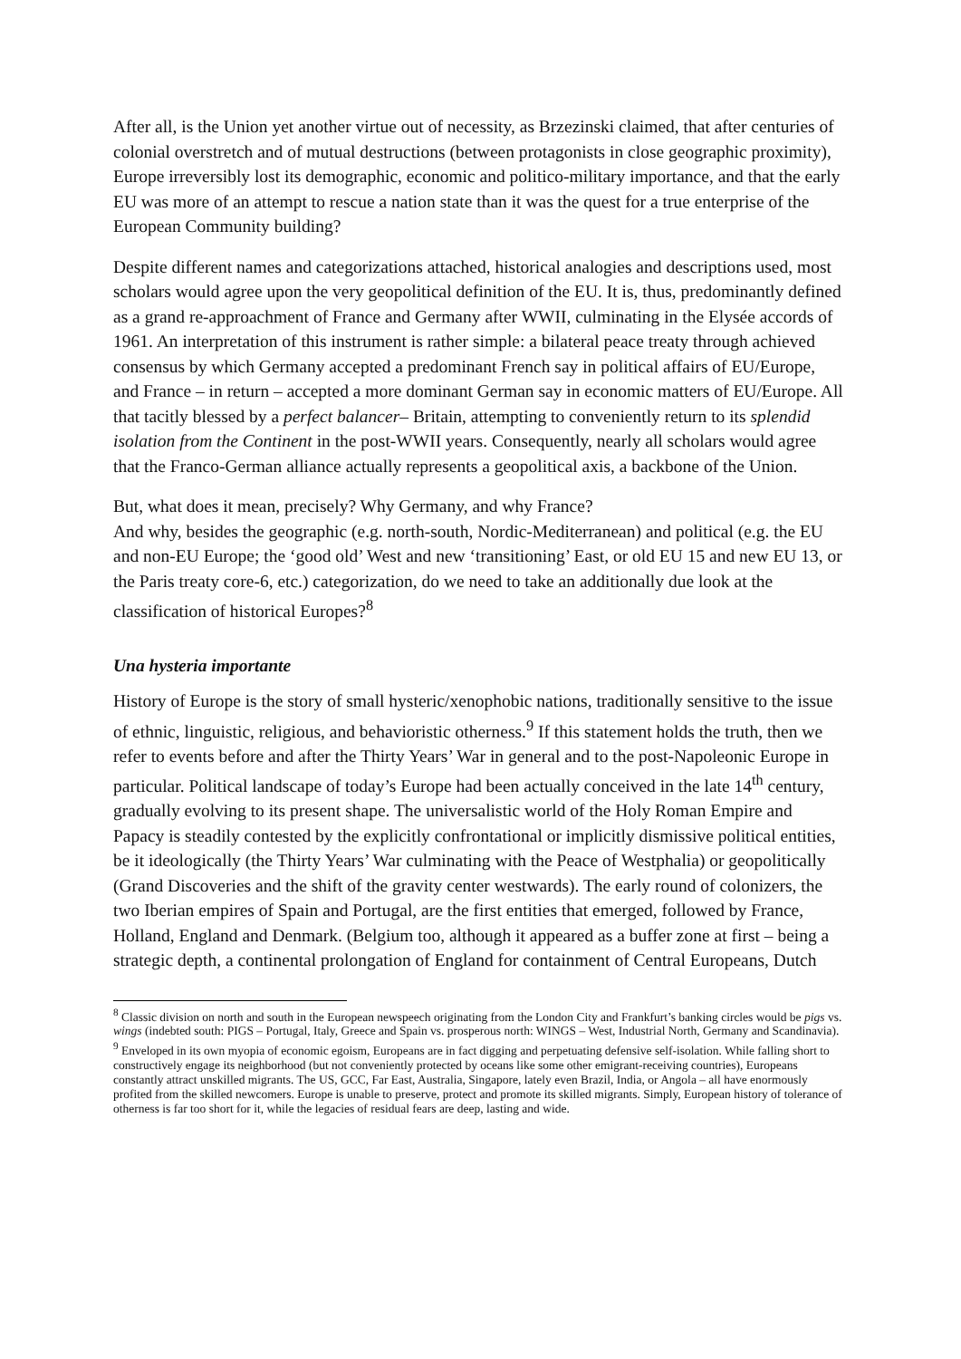After all, is the Union yet another virtue out of necessity, as Brzezinski claimed, that after centuries of colonial overstretch and of mutual destructions (between protagonists in close geographic proximity), Europe irreversibly lost its demographic, economic and politico-military importance, and that the early EU was more of an attempt to rescue a nation state than it was the quest for a true enterprise of the European Community building?
Despite different names and categorizations attached, historical analogies and descriptions used, most scholars would agree upon the very geopolitical definition of the EU. It is, thus, predominantly defined as a grand re-approachment of France and Germany after WWII, culminating in the Elysée accords of 1961. An interpretation of this instrument is rather simple: a bilateral peace treaty through achieved consensus by which Germany accepted a predominant French say in political affairs of EU/Europe, and France – in return – accepted a more dominant German say in economic matters of EU/Europe. All that tacitly blessed by a perfect balancer– Britain, attempting to conveniently return to its splendid isolation from the Continent in the post-WWII years. Consequently, nearly all scholars would agree that the Franco-German alliance actually represents a geopolitical axis, a backbone of the Union.
But, what does it mean, precisely? Why Germany, and why France?
And why, besides the geographic (e.g. north-south, Nordic-Mediterranean) and political (e.g. the EU and non-EU Europe; the ‘good old’ West and new ‘transitioning’ East, or old EU 15 and new EU 13, or the Paris treaty core-6, etc.) categorization, do we need to take an additionally due look at the classification of historical Europes?<sup>8</sup>
Una hysteria importante
History of Europe is the story of small hysteric/xenophobic nations, traditionally sensitive to the issue of ethnic, linguistic, religious, and behavioristic otherness.<sup>9</sup> If this statement holds the truth, then we refer to events before and after the Thirty Years’ War in general and to the post-Napoleonic Europe in particular. Political landscape of today’s Europe had been actually conceived in the late 14<sup>th</sup> century, gradually evolving to its present shape. The universalistic world of the Holy Roman Empire and Papacy is steadily contested by the explicitly confrontational or implicitly dismissive political entities, be it ideologically (the Thirty Years’ War culminating with the Peace of Westphalia) or geopolitically (Grand Discoveries and the shift of the gravity center westwards). The early round of colonizers, the two Iberian empires of Spain and Portugal, are the first entities that emerged, followed by France, Holland, England and Denmark. (Belgium too, although it appeared as a buffer zone at first – being a strategic depth, a continental prolongation of England for containment of Central Europeans, Dutch
<sup>8</sup> Classic division on north and south in the European newspeech originating from the London City and Frankfurt’s banking circles would be pigs vs. wings (indebted south: PIGS – Portugal, Italy, Greece and Spain vs. prosperous north: WINGS – West, Industrial North, Germany and Scandinavia).
<sup>9</sup> Enveloped in its own myopia of economic egoism, Europeans are in fact digging and perpetuating defensive self-isolation. While falling short to constructively engage its neighborhood (but not conveniently protected by oceans like some other emigrant-receiving countries), Europeans constantly attract unskilled migrants. The US, GCC, Far East, Australia, Singapore, lately even Brazil, India, or Angola – all have enormously profited from the skilled newcomers. Europe is unable to preserve, protect and promote its skilled migrants. Simply, European history of tolerance of otherness is far too short for it, while the legacies of residual fears are deep, lasting and wide.